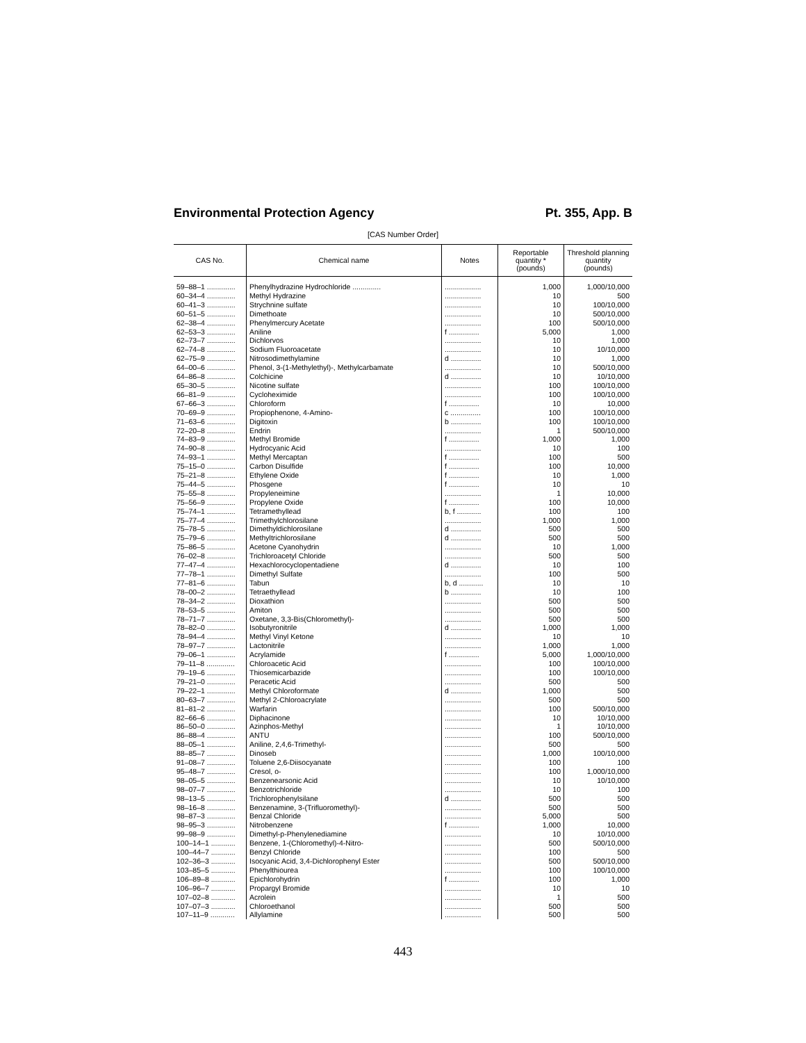Environmental Protection Agency Pt. 355, App. B
[CAS Number Order]
| CAS No. | Chemical name | Notes | Reportable quantity * (pounds) | Threshold plan­ning quantity (pounds) |
| --- | --- | --- | --- | --- |
| 59–88–1 .............. | Phenylhydrazine Hydrochloride .............. | .................. | 1,000 | 1,000/10,000 |
| 60–34–4 .............. | Methyl Hydrazine | .................. | 10 | 500 |
| 60–41–3 .............. | Strychnine sulfate | .................. | 10 | 100/10,000 |
| 60–51–5 .............. | Dimethoate | .................. | 10 | 500/10,000 |
| 62–38–4 .............. | Phenylmercury Acetate | .................. | 100 | 500/10,000 |
| 62–53–3 .............. | Aniline | f ............... | 5,000 | 1,000 |
| 62–73–7 .............. | Dichlorvos | .................. | 10 | 1,000 |
| 62–74–8 .............. | Sodium Fluoroacetate | .................. | 10 | 10/10,000 |
| 62–75–9 .............. | Nitrosodimethylamine | d ............... | 10 | 1,000 |
| 64–00–6 .............. | Phenol, 3-(1-Methylethyl)-, Methylcarbamate | .................. | 10 | 500/10,000 |
| 64–86–8 .............. | Colchicine | d ............... | 10 | 10/10,000 |
| 65–30–5 .............. | Nicotine sulfate | .................. | 100 | 100/10,000 |
| 66–81–9 .............. | Cycloheximide | .................. | 100 | 100/10,000 |
| 67–66–3 .............. | Chloroform | f ............... | 10 | 10,000 |
| 70–69–9 .............. | Propiophenone, 4-Amino- | c ............... | 100 | 100/10,000 |
| 71–63–6 .............. | Digitoxin | b ............... | 100 | 100/10,000 |
| 72–20–8 .............. | Endrin | .................. | 1 | 500/10,000 |
| 74–83–9 .............. | Methyl Bromide | f ............... | 1,000 | 1,000 |
| 74–90–8 .............. | Hydrocyanic Acid | .................. | 10 | 100 |
| 74–93–1 .............. | Methyl Mercaptan | f ............... | 100 | 500 |
| 75–15–0 .............. | Carbon Disulfide | f ............... | 100 | 10,000 |
| 75–21–8 .............. | Ethylene Oxide | f ............... | 10 | 1,000 |
| 75–44–5 .............. | Phosgene | f ............... | 10 | 10 |
| 75–55–8 .............. | Propyleneimine | .................. | 1 | 10,000 |
| 75–56–9 .............. | Propylene Oxide | f ............... | 100 | 10,000 |
| 75–74–1 .............. | Tetramethyllead | b, f ............ | 100 | 100 |
| 75–77–4 .............. | Trimethylchlorosilane | .................. | 1,000 | 1,000 |
| 75–78–5 .............. | Dimethyldichlorosilane | d ............... | 500 | 500 |
| 75–79–6 .............. | Methyltrichlorosilane | d ............... | 500 | 500 |
| 75–86–5 .............. | Acetone Cyanohydrin | .................. | 10 | 1,000 |
| 76–02–8 .............. | Trichloroacetyl Chloride | .................. | 500 | 500 |
| 77–47–4 .............. | Hexachlorocyclopentadiene | d ............... | 10 | 100 |
| 77–78–1 .............. | Dimethyl Sulfate | .................. | 100 | 500 |
| 77–81–6 .............. | Tabun | b, d ............ | 10 | 10 |
| 78–00–2 .............. | Tetraethyllead | b ............... | 10 | 100 |
| 78–34–2 .............. | Dioxathion | .................. | 500 | 500 |
| 78–53–5 .............. | Amiton | .................. | 500 | 500 |
| 78–71–7 .............. | Oxetane, 3,3-Bis(Chloromethyl)- | .................. | 500 | 500 |
| 78–82–0 .............. | Isobutyronitrile | d ............... | 1,000 | 1,000 |
| 78–94–4 .............. | Methyl Vinyl Ketone | .................. | 10 | 10 |
| 78–97–7 .............. | Lactonitrile | .................. | 1,000 | 1,000 |
| 79–06–1 .............. | Acrylamide | f ............... | 5,000 | 1,000/10,000 |
| 79–11–8 .............. | Chloroacetic Acid | .................. | 100 | 100/10,000 |
| 79–19–6 .............. | Thiosemicarbazide | .................. | 100 | 100/10,000 |
| 79–21–0 .............. | Peracetic Acid | .................. | 500 | 500 |
| 79–22–1 .............. | Methyl Chloroformate | d ............... | 1,000 | 500 |
| 80–63–7 .............. | Methyl 2-Chloroacrylate | .................. | 500 | 500 |
| 81–81–2 .............. | Warfarin | .................. | 100 | 500/10,000 |
| 82–66–6 .............. | Diphacinone | .................. | 10 | 10/10,000 |
| 86–50–0 .............. | Azinphos-Methyl | .................. | 1 | 10/10,000 |
| 86–88–4 .............. | ANTU | .................. | 100 | 500/10,000 |
| 88–05–1 .............. | Aniline, 2,4,6-Trimethyl- | .................. | 500 | 500 |
| 88–85–7 .............. | Dinoseb | .................. | 1,000 | 100/10,000 |
| 91–08–7 .............. | Toluene 2,6-Diisocyanate | .................. | 100 | 100 |
| 95–48–7 .............. | Cresol, o- | .................. | 100 | 1,000/10,000 |
| 98–05–5 .............. | Benzenearsonic Acid | .................. | 10 | 10/10,000 |
| 98–07–7 .............. | Benzotrichloride | .................. | 10 | 100 |
| 98–13–5 .............. | Trichlorophenylsilane | d ............... | 500 | 500 |
| 98–16–8 .............. | Benzenamine, 3-(Trifluoromethyl)- | .................. | 500 | 500 |
| 98–87–3 .............. | Benzal Chloride | .................. | 5,000 | 500 |
| 98–95–3 .............. | Nitrobenzene | f ............... | 1,000 | 10,000 |
| 99–98–9 .............. | Dimethyl-p-Phenylenediamine | .................. | 10 | 10/10,000 |
| 100–14–1 ............ | Benzene, 1-(Chloromethyl)-4-Nitro- | .................. | 500 | 500/10,000 |
| 100–44–7 ............ | Benzyl Chloride | .................. | 100 | 500 |
| 102–36–3 ............ | Isocyanic Acid, 3,4-Dichlorophenyl Ester | .................. | 500 | 500/10,000 |
| 103–85–5 ............ | Phenylthiourea | .................. | 100 | 100/10,000 |
| 106–89–8 ............ | Epichlorohydrin | f ............... | 100 | 1,000 |
| 106–96–7 ............ | Propargyl Bromide | .................. | 10 | 10 |
| 107–02–8 ............ | Acrolein | .................. | 1 | 500 |
| 107–07–3 ............ | Chloroethanol | .................. | 500 | 500 |
| 107–11–9 ............ | Allylamine | .................. | 500 | 500 |
443